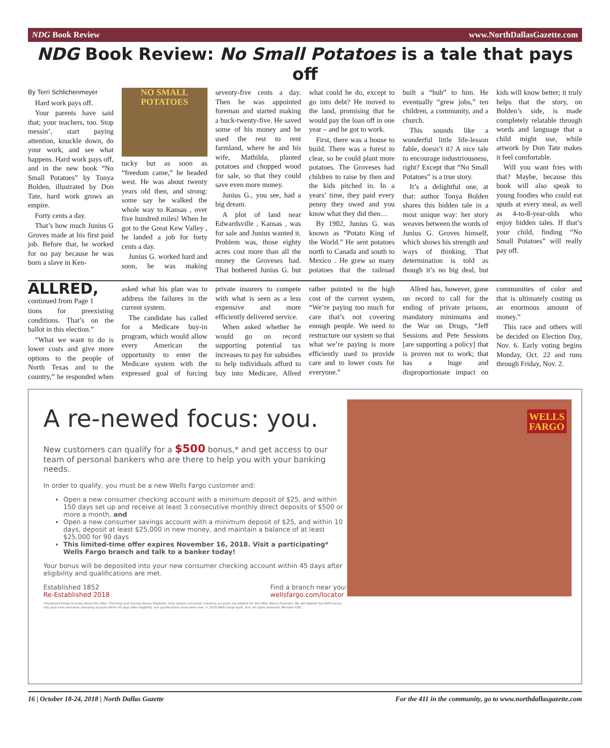NDG Book Review www.NorthDallasGazette.com
NDG Book Review: No Small Potatoes is a tale that pays off
By Terri Schlichenmeyer
Hard work pays off.
Your parents have said that; your teachers, too. Stop messin’, start paying attention, knuckle down, do your work, and see what happens. Hard work pays off, and in the new book “No Small Potatoes” by Tonya Bolden, illustrated by Don Tate, hard work grows an empire.
Forty cents a day.
That’s how much Junius G Groves made at his first paid job. Before that, he worked for no pay because he was born a slave in Ken-
NO SMALL POTATOES
tucky but as soon as “freedom came,” he headed west. He was about twenty years old then, and strong: some say he walked the whole way to Kansas , over five hundred miles! When he got to the Great Kew Valley , he landed a job for forty cents a day.
Junius G. worked hard and soon, he was making seventy-five cents a day. Then he was appointed foreman and started making a buck-twenty-five. He saved some of his money and he used the rest to rent farmland, where he and his wife, Mathilda, planted potatoes and chopped wood for sale, so that they could save even more money.
Junius G., you see, had a big dream.
A plot of land near Edwardsville , Kansas , was for sale and Junius wanted it. Problem was, those eighty acres cost more than all the money the Groveses had. That bothered Junius G. but what could he do, except to go into debt? He moved to the land, promising that he would pay the loan off in one year – and he got to work.
First, there was a house to build. There was a forest to clear, so he could plant more potatoes. The Groveses had children to raise by then and the kids pitched in. In a years’ time, they paid every penny they owed and you know what they did then…
By 1902, Junius G. was known as “Potato King of the World.” He sent potatoes north to Canada and south to Mexico . He grew so many potatoes that the railroad built a “hub” to him. He eventually “grew jobs,” ten children, a community, and a church.
This sounds like a wonderful little life-lesson fable, doesn’t it? A nice tale to encourage industriousness, right? Except that “No Small Potatoes” is a true story.
It’s a delightful one, at that: author Tonya Bolden shares this hidden tale in a most unique way: her story weaves between the words of Junius G. Groves himself, which shows his strength and ways of thinking. That determination is told as though it’s no big deal, but kids will know better; it truly helps that the story, on Bolden’s side, is made completely relatable through words and language that a child might use, while artwork by Don Tate makes it feel comfortable.
Will you want fries with that? Maybe, because this book will also speak to young foodies who could eat spuds at every meal, as well as 4-to-8-year-olds who enjoy hidden tales. If that’s your child, finding “No Small Potatoes” will really pay off.
ALLRED, continued from Page 1
tions for preexisting conditions. That’s on the ballot in this election.”
“What we want to do is lower costs and give more options to the people of North Texas and to the country,” he responded when asked what his plan was to address the failures in the current system.
The candidate has called for a Medicare buy-in program, which would allow every American the opportunity to enter the Medicare system with the expressed goal of forcing private insurers to compete with what is seen as a less expensive and more efficiently delivered service.
When asked whether he would go on record supporting potential tax increases to pay for subsidies to help individuals afford to buy into Medicare, Allred rather pointed to the high cost of the current system, “We’re paying too much for care that’s not covering enough people. We need to restructure our system so that what we’re paying is more efficiently used to provide care and to lower costs for everyone.”
Allred has, however, gone on record to call for the ending of private prisons, mandatory minimums and the War on Drugs, “Jeff Sessions and Pete Sessions [are supporting a policy] that is proven not to work; that has a huge and disproportionate impact on communities of color and that is ultimately costing us an enormous amount of money.”
This race and others will be decided on Election Day, Nov. 6. Early voting begins Monday, Oct. 22 and runs through Friday, Nov. 2.
A re-newed focus: you.
New customers can qualify for a $500 bonus,* and get access to our team of personal bankers who are there to help you with your banking needs.
In order to qualify, you must be a new Wells Fargo customer and:
Open a new consumer checking account with a minimum deposit of $25, and within 150 days set up and receive at least 3 consecutive monthly direct deposits of $500 or more a month, and
Open a new consumer savings account with a minimum deposit of $25, and within 10 days, deposit at least $25,000 in new money, and maintain a balance of at least $25,000 for 90 days
This limited-time offer expires November 16, 2018. Visit a participating* Wells Fargo branch and talk to a banker today!
Your bonus will be deposited into your new consumer checking account within 45 days after eligibility and qualifications are met.
Established 1852
Re-Established 2018 Find a branch near you:
wellsfargo.com/locator
*Important things to know about this offer: Checking and Savings Bonus Eligibility: Only certain consumer checking accounts are eligible for this offer. Bonus Payment: We will deposit the $500 bonus into your new consumer checking account within 45 days after eligibility and qualifications have been met. © 2018 Wells Fargo Bank, N.A. All rights reserved. Member FDIC.
WELLS
FARGO
16 | October 18-24, 2018 | North Dallas Gazette For the 411 in the community, go to www.northdallasgazette.com